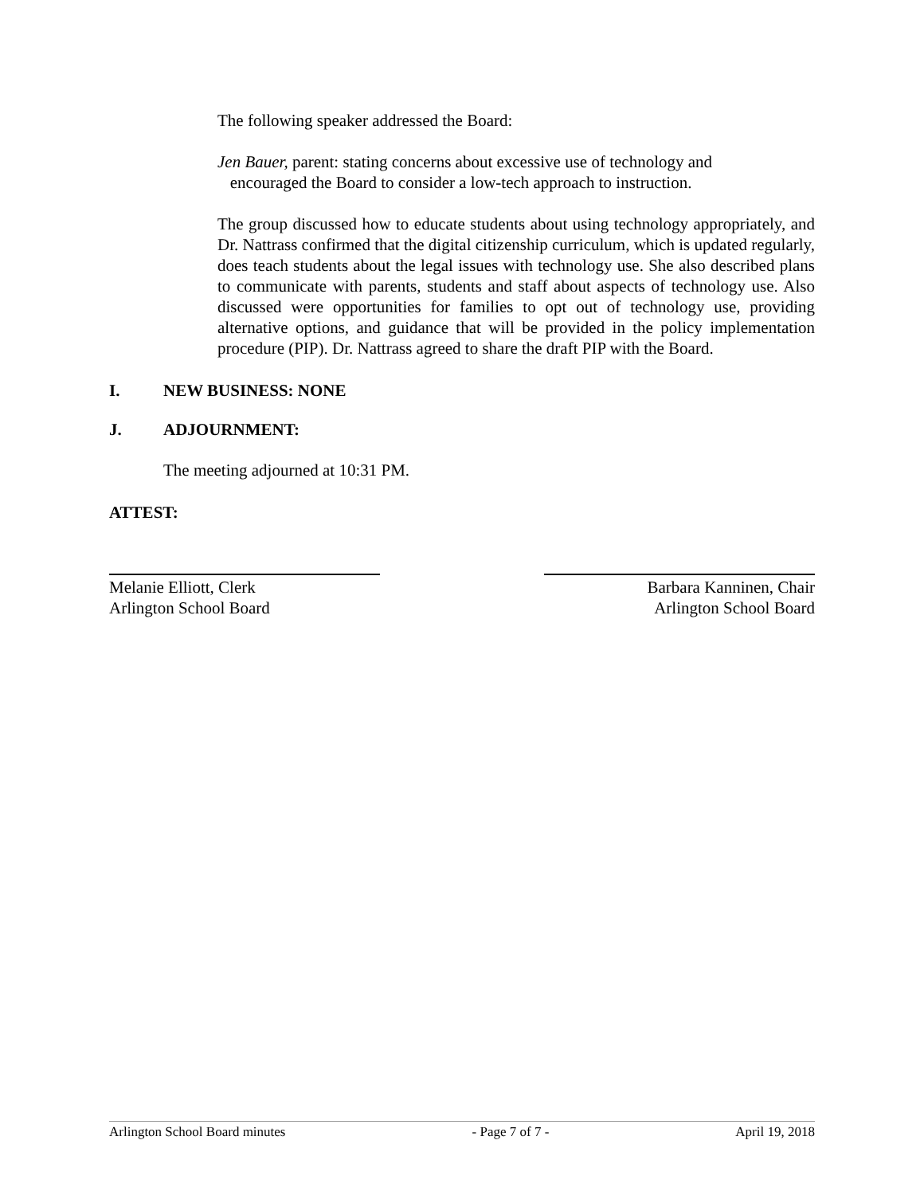The following speaker addressed the Board:
Jen Bauer, parent: stating concerns about excessive use of technology and
encouraged the Board to consider a low-tech approach to instruction.
The group discussed how to educate students about using technology appropriately, and Dr. Nattrass confirmed that the digital citizenship curriculum, which is updated regularly, does teach students about the legal issues with technology use. She also described plans to communicate with parents, students and staff about aspects of technology use. Also discussed were opportunities for families to opt out of technology use, providing alternative options, and guidance that will be provided in the policy implementation procedure (PIP). Dr. Nattrass agreed to share the draft PIP with the Board.
I. NEW BUSINESS: NONE
J. ADJOURNMENT:
The meeting adjourned at 10:31 PM.
ATTEST:
Melanie Elliott, Clerk
Arlington School Board
Barbara Kanninen, Chair
Arlington School Board
Arlington School Board minutes - Page 7 of 7 - April 19, 2018